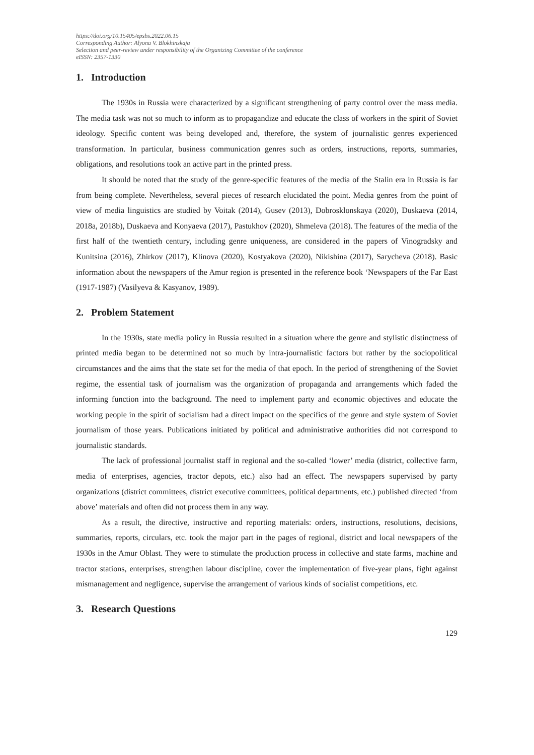https://doi.org/10.15405/epsbs.2022.06.15
Corresponding Author: Alyona V. Blokhinskaja
Selection and peer-review under responsibility of the Organizing Committee of the conference
eISSN: 2357-1330
1. Introduction
The 1930s in Russia were characterized by a significant strengthening of party control over the mass media. The media task was not so much to inform as to propagandize and educate the class of workers in the spirit of Soviet ideology. Specific content was being developed and, therefore, the system of journalistic genres experienced transformation. In particular, business communication genres such as orders, instructions, reports, summaries, obligations, and resolutions took an active part in the printed press.
It should be noted that the study of the genre-specific features of the media of the Stalin era in Russia is far from being complete. Nevertheless, several pieces of research elucidated the point. Media genres from the point of view of media linguistics are studied by Voitak (2014), Gusev (2013), Dobrosklonskaya (2020), Duskaeva (2014, 2018a, 2018b), Duskaeva and Konyaeva (2017), Pastukhov (2020), Shmeleva (2018). The features of the media of the first half of the twentieth century, including genre uniqueness, are considered in the papers of Vinogradsky and Kunitsina (2016), Zhirkov (2017), Klinova (2020), Kostyakova (2020), Nikishina (2017), Sarycheva (2018). Basic information about the newspapers of the Amur region is presented in the reference book ‘Newspapers of the Far East (1917-1987) (Vasilyeva & Kasyanov, 1989).
2. Problem Statement
In the 1930s, state media policy in Russia resulted in a situation where the genre and stylistic distinctness of printed media began to be determined not so much by intra-journalistic factors but rather by the sociopolitical circumstances and the aims that the state set for the media of that epoch. In the period of strengthening of the Soviet regime, the essential task of journalism was the organization of propaganda and arrangements which faded the informing function into the background. The need to implement party and economic objectives and educate the working people in the spirit of socialism had a direct impact on the specifics of the genre and style system of Soviet journalism of those years. Publications initiated by political and administrative authorities did not correspond to journalistic standards.
The lack of professional journalist staff in regional and the so-called ‘lower’ media (district, collective farm, media of enterprises, agencies, tractor depots, etc.) also had an effect. The newspapers supervised by party organizations (district committees, district executive committees, political departments, etc.) published directed ‘from above’ materials and often did not process them in any way.
As a result, the directive, instructive and reporting materials: orders, instructions, resolutions, decisions, summaries, reports, circulars, etc. took the major part in the pages of regional, district and local newspapers of the 1930s in the Amur Oblast. They were to stimulate the production process in collective and state farms, machine and tractor stations, enterprises, strengthen labour discipline, cover the implementation of five-year plans, fight against mismanagement and negligence, supervise the arrangement of various kinds of socialist competitions, etc.
3. Research Questions
129